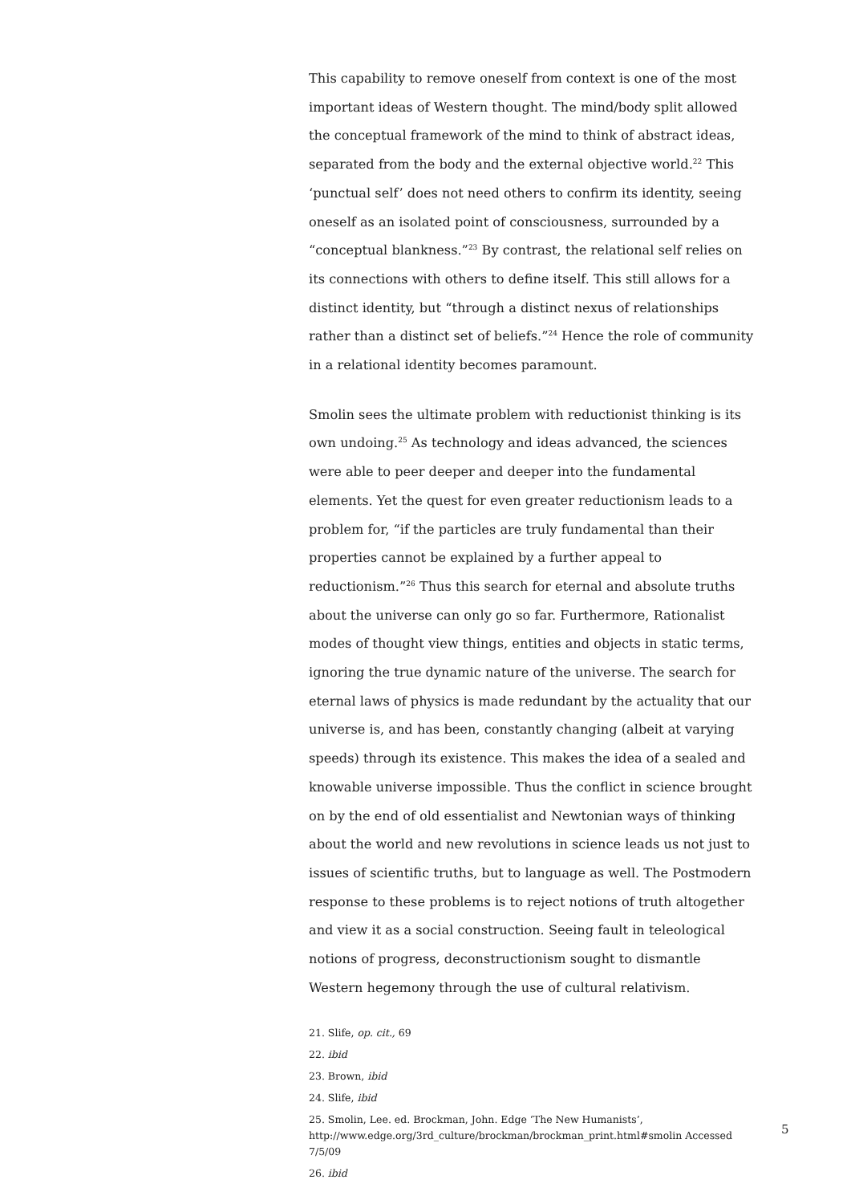This capability to remove oneself from context is one of the most important ideas of Western thought. The mind/body split allowed the conceptual framework of the mind to think of abstract ideas, separated from the body and the external objective world.<sup>22</sup> This ‘punctual self’ does not need others to confirm its identity, seeing oneself as an isolated point of consciousness, surrounded by a “conceptual blankness.”<sup>23</sup> By contrast, the relational self relies on its connections with others to define itself. This still allows for a distinct identity, but “through a distinct nexus of relationships rather than a distinct set of beliefs.”<sup>24</sup> Hence the role of community in a relational identity becomes paramount.
Smolin sees the ultimate problem with reductionist thinking is its own undoing.<sup>25</sup> As technology and ideas advanced, the sciences were able to peer deeper and deeper into the fundamental elements. Yet the quest for even greater reductionism leads to a problem for, “if the particles are truly fundamental than their properties cannot be explained by a further appeal to reductionism.”<sup>26</sup> Thus this search for eternal and absolute truths about the universe can only go so far. Furthermore, Rationalist modes of thought view things, entities and objects in static terms, ignoring the true dynamic nature of the universe. The search for eternal laws of physics is made redundant by the actuality that our universe is, and has been, constantly changing (albeit at varying speeds) through its existence. This makes the idea of a sealed and knowable universe impossible. Thus the conflict in science brought on by the end of old essentialist and Newtonian ways of thinking about the world and new revolutions in science leads us not just to issues of scientific truths, but to language as well. The Postmodern response to these problems is to reject notions of truth altogether and view it as a social construction. Seeing fault in teleological notions of progress, deconstructionism sought to dismantle Western hegemony through the use of cultural relativism.
21. Slife, op. cit., 69
22. ibid
23. Brown, ibid
24. Slife, ibid
25. Smolin, Lee. ed. Brockman, John. Edge ‘The New Humanists’, http://www.edge.org/3rd_culture/brockman/brockman_print.html#smolin Accessed 7/5/09
26. ibid
5